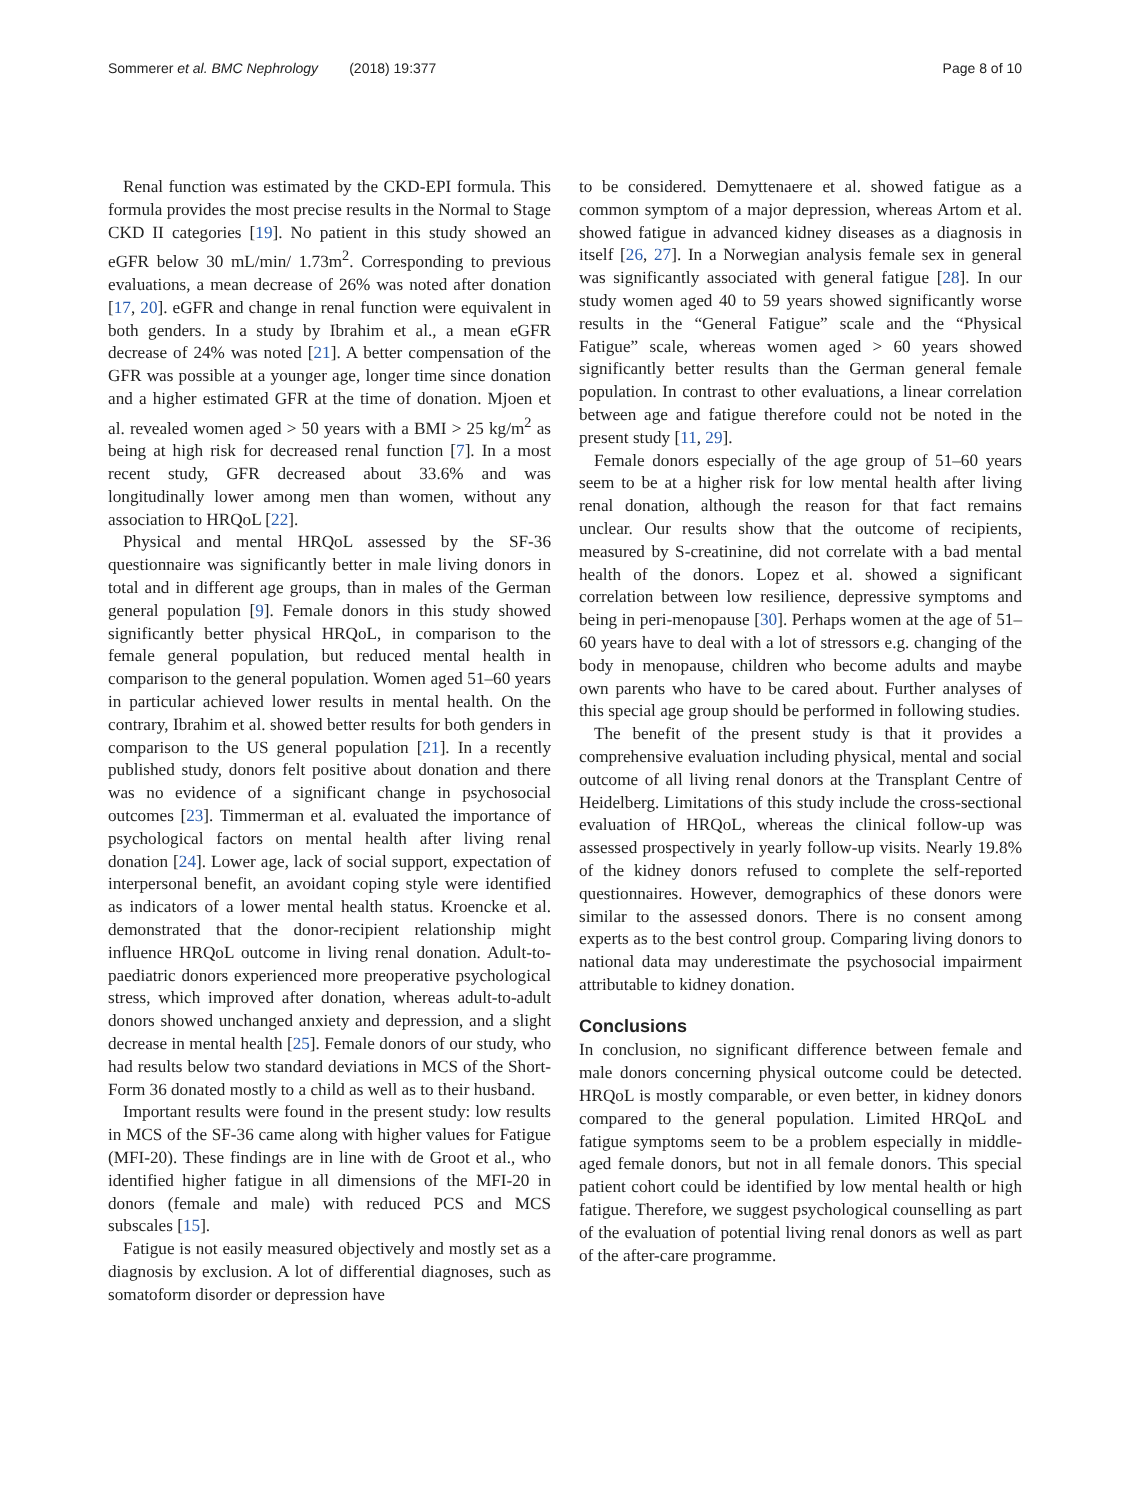Sommerer et al. BMC Nephrology (2018) 19:377 Page 8 of 10
Renal function was estimated by the CKD-EPI formula. This formula provides the most precise results in the Normal to Stage CKD II categories [19]. No patient in this study showed an eGFR below 30 mL/min/ 1.73m<sup>2</sup>. Corresponding to previous evaluations, a mean decrease of 26% was noted after donation [17, 20]. eGFR and change in renal function were equivalent in both genders. In a study by Ibrahim et al., a mean eGFR decrease of 24% was noted [21]. A better compensation of the GFR was possible at a younger age, longer time since donation and a higher estimated GFR at the time of donation. Mjoen et al. revealed women aged > 50 years with a BMI > 25 kg/m<sup>2</sup> as being at high risk for decreased renal function [7]. In a most recent study, GFR decreased about 33.6% and was longitudinally lower among men than women, without any association to HRQoL [22].
Physical and mental HRQoL assessed by the SF-36 questionnaire was significantly better in male living donors in total and in different age groups, than in males of the German general population [9]. Female donors in this study showed significantly better physical HRQoL, in comparison to the female general population, but reduced mental health in comparison to the general population. Women aged 51–60 years in particular achieved lower results in mental health. On the contrary, Ibrahim et al. showed better results for both genders in comparison to the US general population [21]. In a recently published study, donors felt positive about donation and there was no evidence of a significant change in psychosocial outcomes [23]. Timmerman et al. evaluated the importance of psychological factors on mental health after living renal donation [24]. Lower age, lack of social support, expectation of interpersonal benefit, an avoidant coping style were identified as indicators of a lower mental health status. Kroencke et al. demonstrated that the donor-recipient relationship might influence HRQoL outcome in living renal donation. Adult-to-paediatric donors experienced more preoperative psychological stress, which improved after donation, whereas adult-to-adult donors showed unchanged anxiety and depression, and a slight decrease in mental health [25]. Female donors of our study, who had results below two standard deviations in MCS of the Short-Form 36 donated mostly to a child as well as to their husband.
Important results were found in the present study: low results in MCS of the SF-36 came along with higher values for Fatigue (MFI-20). These findings are in line with de Groot et al., who identified higher fatigue in all dimensions of the MFI-20 in donors (female and male) with reduced PCS and MCS subscales [15].
Fatigue is not easily measured objectively and mostly set as a diagnosis by exclusion. A lot of differential diagnoses, such as somatoform disorder or depression have
to be considered. Demyttenaere et al. showed fatigue as a common symptom of a major depression, whereas Artom et al. showed fatigue in advanced kidney diseases as a diagnosis in itself [26, 27]. In a Norwegian analysis female sex in general was significantly associated with general fatigue [28]. In our study women aged 40 to 59 years showed significantly worse results in the “General Fatigue” scale and the “Physical Fatigue” scale, whereas women aged > 60 years showed significantly better results than the German general female population. In contrast to other evaluations, a linear correlation between age and fatigue therefore could not be noted in the present study [11, 29].
Female donors especially of the age group of 51–60 years seem to be at a higher risk for low mental health after living renal donation, although the reason for that fact remains unclear. Our results show that the outcome of recipients, measured by S-creatinine, did not correlate with a bad mental health of the donors. Lopez et al. showed a significant correlation between low resilience, depressive symptoms and being in peri-menopause [30]. Perhaps women at the age of 51–60 years have to deal with a lot of stressors e.g. changing of the body in menopause, children who become adults and maybe own parents who have to be cared about. Further analyses of this special age group should be performed in following studies.
The benefit of the present study is that it provides a comprehensive evaluation including physical, mental and social outcome of all living renal donors at the Transplant Centre of Heidelberg. Limitations of this study include the cross-sectional evaluation of HRQoL, whereas the clinical follow-up was assessed prospectively in yearly follow-up visits. Nearly 19.8% of the kidney donors refused to complete the self-reported questionnaires. However, demographics of these donors were similar to the assessed donors. There is no consent among experts as to the best control group. Comparing living donors to national data may underestimate the psychosocial impairment attributable to kidney donation.
Conclusions
In conclusion, no significant difference between female and male donors concerning physical outcome could be detected. HRQoL is mostly comparable, or even better, in kidney donors compared to the general population. Limited HRQoL and fatigue symptoms seem to be a problem especially in middle-aged female donors, but not in all female donors. This special patient cohort could be identified by low mental health or high fatigue. Therefore, we suggest psychological counselling as part of the evaluation of potential living renal donors as well as part of the after-care programme.